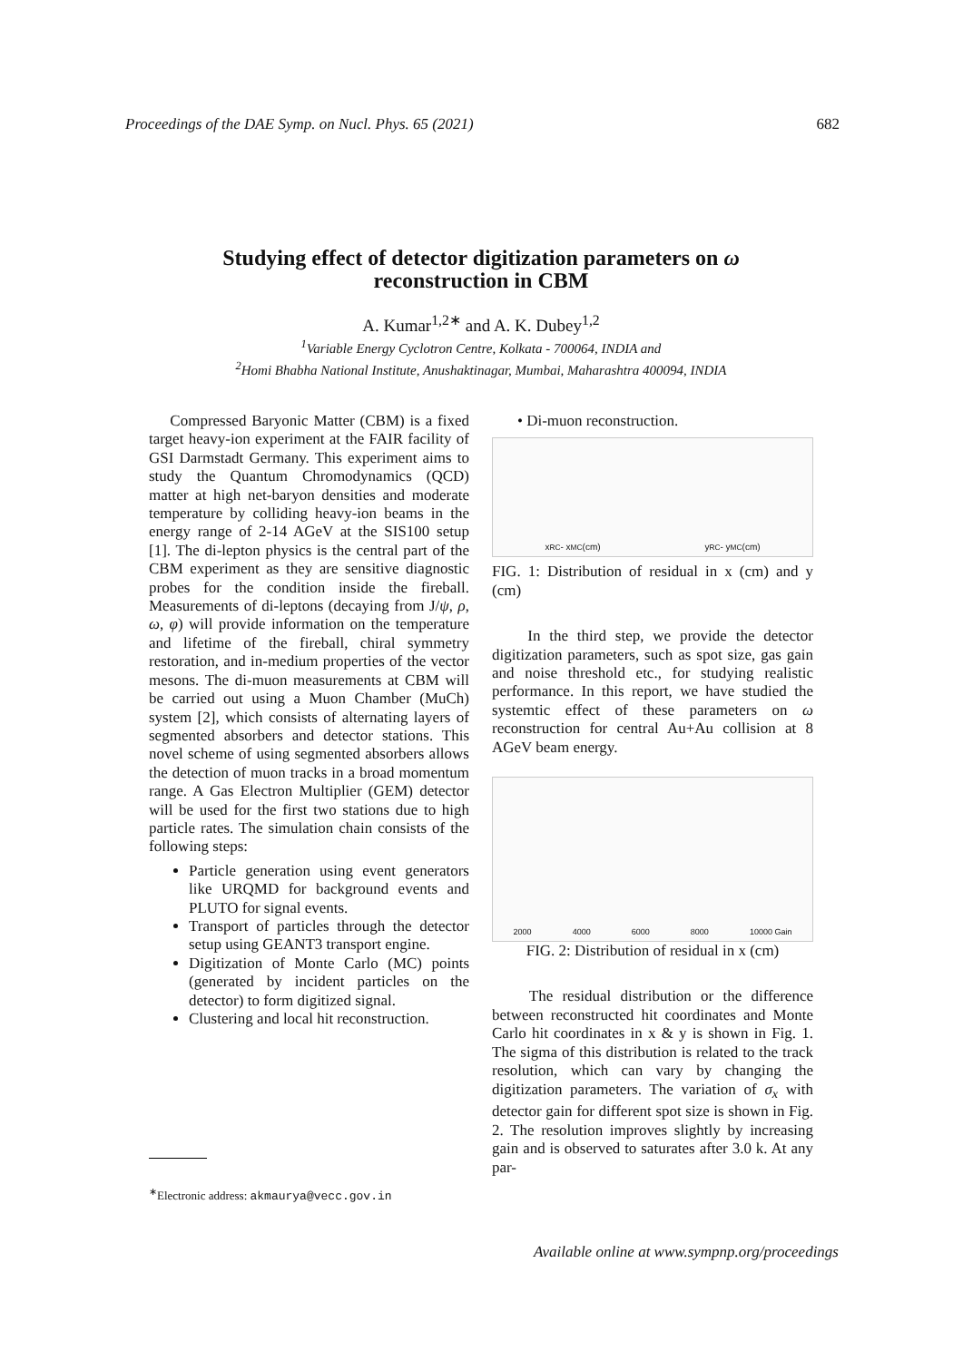Proceedings of the DAE Symp. on Nucl. Phys. 65 (2021) 682
Studying effect of detector digitization parameters on ω
reconstruction in CBM
A. Kumar<sup>1,2∗</sup> and A. K. Dubey<sup>1,2</sup>
<sup>1</sup> Variable Energy Cyclotron Centre, Kolkata - 700064, INDIA and
<sup>2</sup> Homi Bhabha National Institute, Anushaktinagar, Mumbai, Maharashtra 400094, INDIA
Compressed Baryonic Matter (CBM) is a fixed target heavy-ion experiment at the FAIR facility of GSI Darmstadt Germany. This experiment aims to study the Quantum Chromodynamics (QCD) matter at high net-baryon densities and moderate temperature by colliding heavy-ion beams in the energy range of 2-14 AGeV at the SIS100 setup [1]. The di-lepton physics is the central part of the CBM experiment as they are sensitive diagnostic probes for the condition inside the fireball. Measurements of di-leptons (decaying from J/ψ, ρ, ω, φ) will provide information on the temperature and lifetime of the fireball, chiral symmetry restoration, and in-medium properties of the vector mesons. The di-muon measurements at CBM will be carried out using a Muon Chamber (MuCh) system [2], which consists of alternating layers of segmented absorbers and detector stations. This novel scheme of using segmented absorbers allows the detection of muon tracks in a broad momentum range. A Gas Electron Multiplier (GEM) detector will be used for the first two stations due to high particle rates. The simulation chain consists of the following steps:
Particle generation using event generators like URQMD for background events and PLUTO for signal events.
Transport of particles through the detector setup using GEANT3 transport engine.
Digitization of Monte Carlo (MC) points (generated by incident particles on the detector) to form digitized signal.
Clustering and local hit reconstruction.
<sup>∗</sup>Electronic address: akmaurya@vecc.gov.in
• Di-muon reconstruction.
x<sub>RC</sub> - x<sub>MC</sub> (cm) y<sub>RC</sub> - y<sub>MC</sub> (cm)
FIG. 1: Distribution of residual in x (cm) and y (cm)
In the third step, we provide the detector digitization parameters, such as spot size, gas gain and noise threshold etc., for studying realistic performance. In this report, we have studied the systemtic effect of these parameters on ω reconstruction for central Au+Au collision at 8 AGeV beam energy.
2000 4000 6000 8000 10000 Gain
FIG. 2: Distribution of residual in x (cm)
The residual distribution or the difference between reconstructed hit coordinates and Monte Carlo hit coordinates in x & y is shown in Fig. 1. The sigma of this distribution is related to the track resolution, which can vary by changing the digitization parameters. The variation of σ<sub>x</sub> with detector gain for different spot size is shown in Fig. 2. The resolution improves slightly by increasing gain and is observed to saturates after 3.0 k. At any par-
Available online at www.sympnp.org/proceedings